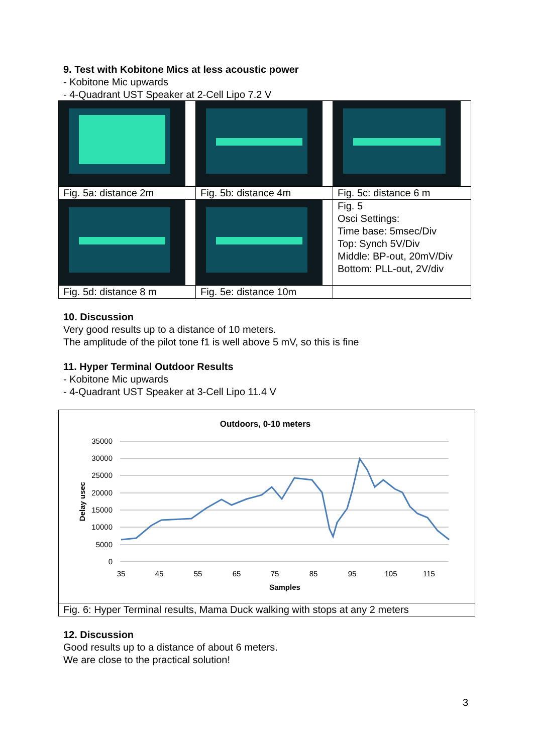9. Test with Kobitone Mics at less acoustic power
- Kobitone Mic upwards
- 4-Quadrant UST Speaker at 2-Cell Lipo 7.2 V
| Fig. 5a: distance 2m | Fig. 5b: distance 4m | Fig. 5c: distance 6 m |
| | | Fig. 5 Osci Settings: Time base: 5msec/Div Top: Synch 5V/Div Middle: BP-out, 20mV/Div Bottom: PLL-out, 2V/div |
| Fig. 5d: distance 8 m | Fig. 5e: distance 10m | |
10. Discussion
Very good results up to a distance of 10 meters.
The amplitude of the pilot tone f1 is well above 5 mV, so this is fine
11. Hyper Terminal Outdoor Results
- Kobitone Mic upwards
- 4-Quadrant UST Speaker at 3-Cell Lipo 11.4 V
Outdoors, 0-10 meters
35000
30000
25000
20000
15000
10000
5000
0
35
45
55
65
75
85
95
105
115
Samples
Delay usec
Fig. 6: Hyper Terminal results, Mama Duck walking with stops at any 2 meters
12. Discussion
Good results up to a distance of about 6 meters.
We are close to the practical solution!
3